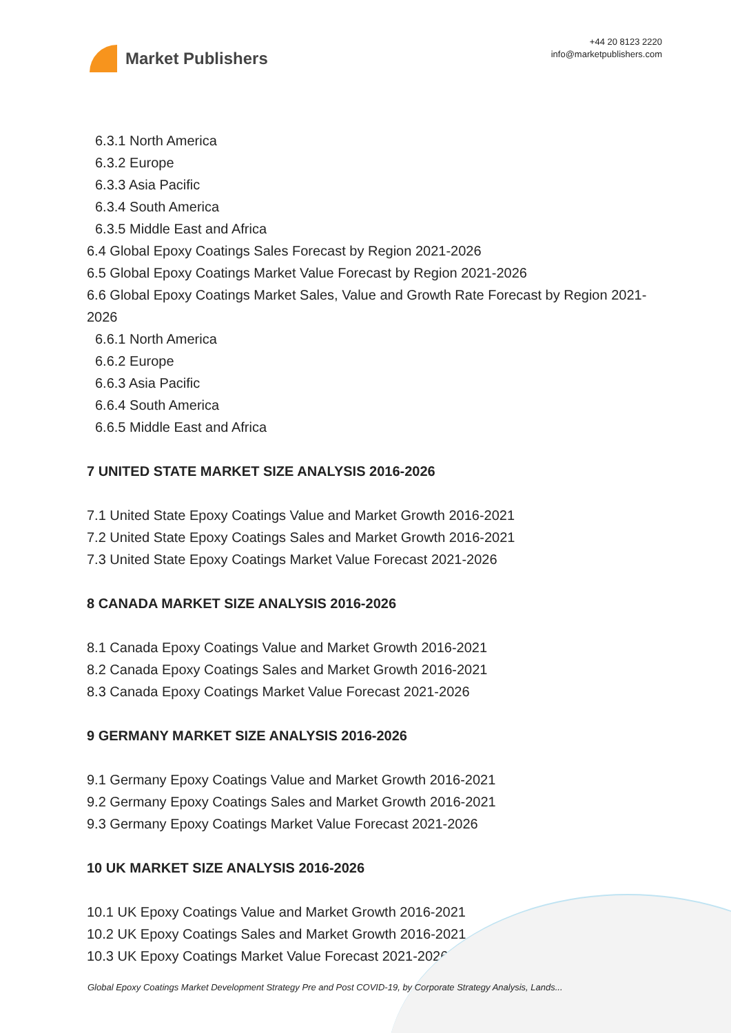Market Publishers
+44 20 8123 2220
info@marketpublishers.com
6.3.1 North America
6.3.2 Europe
6.3.3 Asia Pacific
6.3.4 South America
6.3.5 Middle East and Africa
6.4 Global Epoxy Coatings Sales Forecast by Region 2021-2026
6.5 Global Epoxy Coatings Market Value Forecast by Region 2021-2026
6.6 Global Epoxy Coatings Market Sales, Value and Growth Rate Forecast by Region 2021-2026
6.6.1 North America
6.6.2 Europe
6.6.3 Asia Pacific
6.6.4 South America
6.6.5 Middle East and Africa
7 UNITED STATE MARKET SIZE ANALYSIS 2016-2026
7.1 United State Epoxy Coatings Value and Market Growth 2016-2021
7.2 United State Epoxy Coatings Sales and Market Growth 2016-2021
7.3 United State Epoxy Coatings Market Value Forecast 2021-2026
8 CANADA MARKET SIZE ANALYSIS 2016-2026
8.1 Canada Epoxy Coatings Value and Market Growth 2016-2021
8.2 Canada Epoxy Coatings Sales and Market Growth 2016-2021
8.3 Canada Epoxy Coatings Market Value Forecast 2021-2026
9 GERMANY MARKET SIZE ANALYSIS 2016-2026
9.1 Germany Epoxy Coatings Value and Market Growth 2016-2021
9.2 Germany Epoxy Coatings Sales and Market Growth 2016-2021
9.3 Germany Epoxy Coatings Market Value Forecast 2021-2026
10 UK MARKET SIZE ANALYSIS 2016-2026
10.1 UK Epoxy Coatings Value and Market Growth 2016-2021
10.2 UK Epoxy Coatings Sales and Market Growth 2016-2021
10.3 UK Epoxy Coatings Market Value Forecast 2021-2026
Global Epoxy Coatings Market Development Strategy Pre and Post COVID-19, by Corporate Strategy Analysis, Lands...